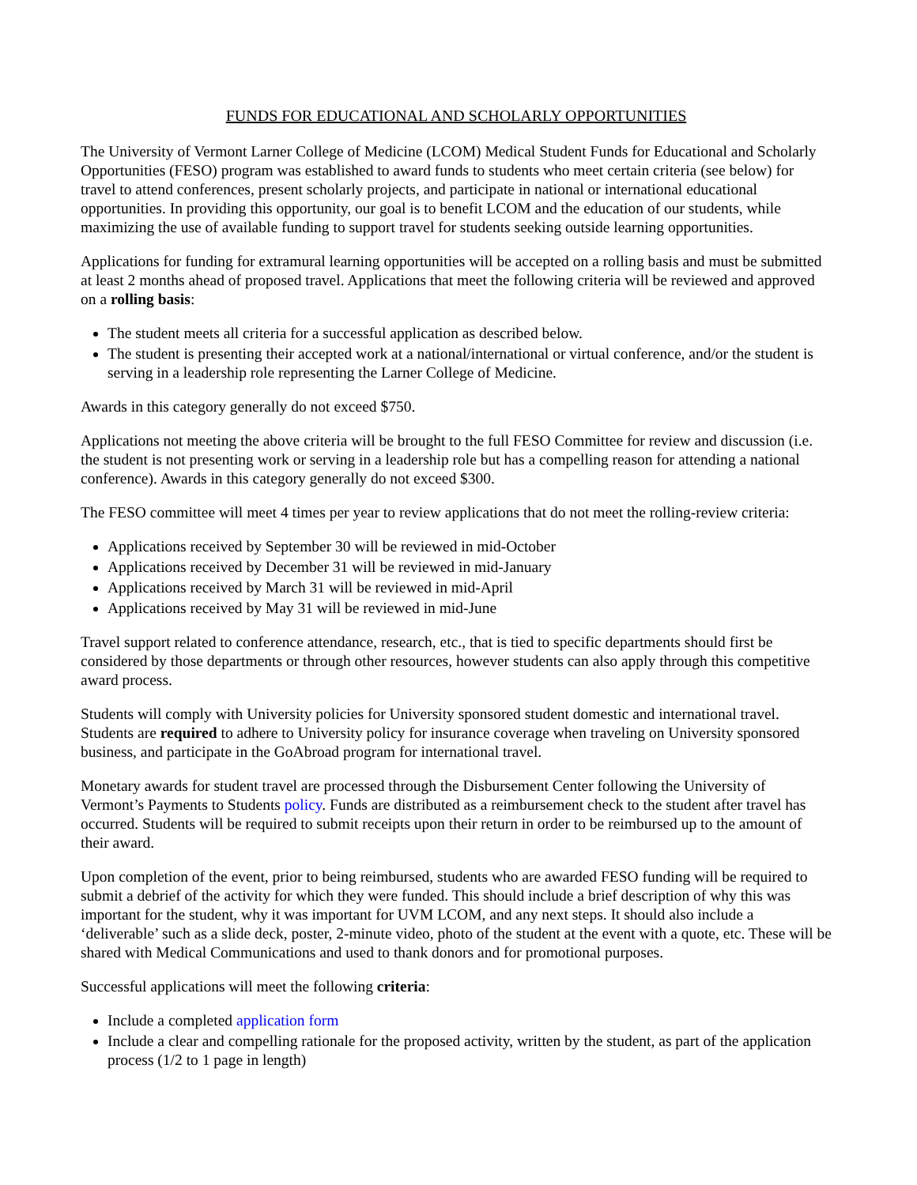FUNDS FOR EDUCATIONAL AND SCHOLARLY OPPORTUNITIES
The University of Vermont Larner College of Medicine (LCOM) Medical Student Funds for Educational and Scholarly Opportunities (FESO) program was established to award funds to students who meet certain criteria (see below) for travel to attend conferences, present scholarly projects, and participate in national or international educational opportunities. In providing this opportunity, our goal is to benefit LCOM and the education of our students, while maximizing the use of available funding to support travel for students seeking outside learning opportunities.
Applications for funding for extramural learning opportunities will be accepted on a rolling basis and must be submitted at least 2 months ahead of proposed travel. Applications that meet the following criteria will be reviewed and approved on a rolling basis:
The student meets all criteria for a successful application as described below.
The student is presenting their accepted work at a national/international or virtual conference, and/or the student is serving in a leadership role representing the Larner College of Medicine.
Awards in this category generally do not exceed $750.
Applications not meeting the above criteria will be brought to the full FESO Committee for review and discussion (i.e. the student is not presenting work or serving in a leadership role but has a compelling reason for attending a national conference). Awards in this category generally do not exceed $300.
The FESO committee will meet 4 times per year to review applications that do not meet the rolling-review criteria:
Applications received by September 30 will be reviewed in mid-October
Applications received by December 31 will be reviewed in mid-January
Applications received by March 31 will be reviewed in mid-April
Applications received by May 31 will be reviewed in mid-June
Travel support related to conference attendance, research, etc., that is tied to specific departments should first be considered by those departments or through other resources, however students can also apply through this competitive award process.
Students will comply with University policies for University sponsored student domestic and international travel. Students are required to adhere to University policy for insurance coverage when traveling on University sponsored business, and participate in the GoAbroad program for international travel.
Monetary awards for student travel are processed through the Disbursement Center following the University of Vermont’s Payments to Students policy. Funds are distributed as a reimbursement check to the student after travel has occurred. Students will be required to submit receipts upon their return in order to be reimbursed up to the amount of their award.
Upon completion of the event, prior to being reimbursed, students who are awarded FESO funding will be required to submit a debrief of the activity for which they were funded. This should include a brief description of why this was important for the student, why it was important for UVM LCOM, and any next steps. It should also include a ‘deliverable’ such as a slide deck, poster, 2-minute video, photo of the student at the event with a quote, etc. These will be shared with Medical Communications and used to thank donors and for promotional purposes.
Successful applications will meet the following criteria:
Include a completed application form
Include a clear and compelling rationale for the proposed activity, written by the student, as part of the application process (1/2 to 1 page in length)